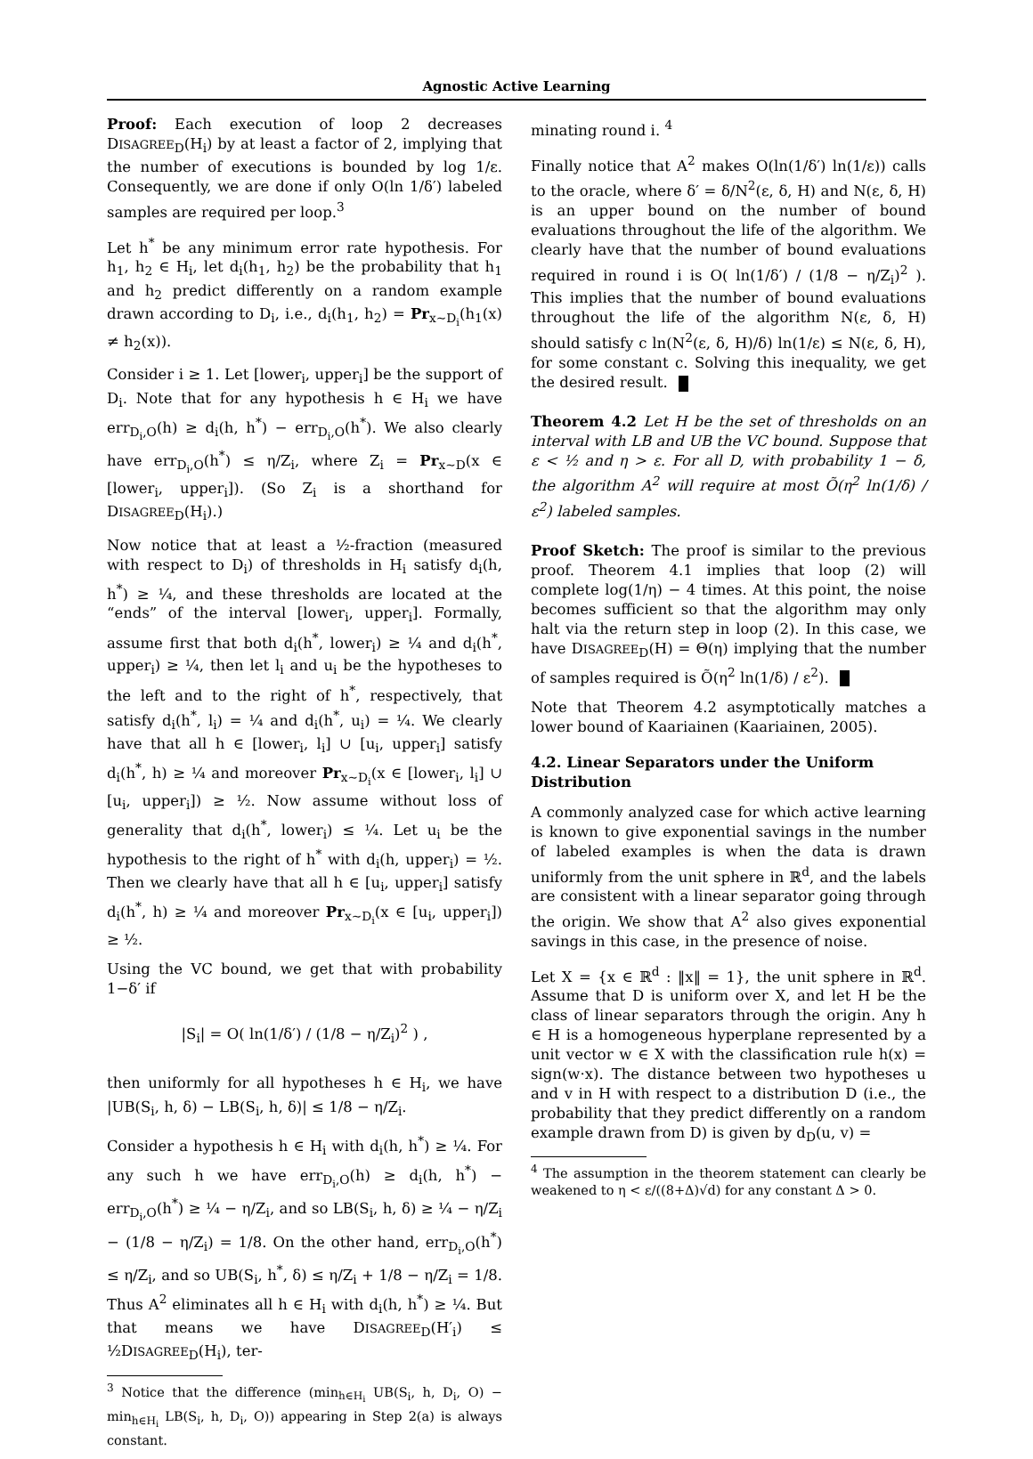Agnostic Active Learning
Proof: Each execution of loop 2 decreases DISAGREE<sub>D</sub>(H<sub>i</sub>) by at least a factor of 2, implying that the number of executions is bounded by log 1/ε. Consequently, we are done if only O(ln 1/δ′) labeled samples are required per loop.<sup>3</sup>
Let h<sup>*</sup> be any minimum error rate hypothesis. For h<sub>1</sub>, h<sub>2</sub> ∈ H<sub>i</sub>, let d<sub>i</sub>(h<sub>1</sub>, h<sub>2</sub>) be the probability that h<sub>1</sub> and h<sub>2</sub> predict differently on a random example drawn according to D<sub>i</sub>, i.e., d<sub>i</sub>(h<sub>1</sub>, h<sub>2</sub>) = Pr<sub>x∼D<sub>i</sub></sub>(h<sub>1</sub>(x) ≠ h<sub>2</sub>(x)).
Consider i ≥ 1. Let [lower<sub>i</sub>, upper<sub>i</sub>] be the support of D<sub>i</sub>. Note that for any hypothesis h ∈ H<sub>i</sub> we have err<sub>D<sub>i</sub>,O</sub>(h) ≥ d<sub>i</sub>(h, h<sup>*</sup>) − err<sub>D<sub>i</sub>,O</sub>(h<sup>*</sup>). We also clearly have err<sub>D<sub>i</sub>,O</sub>(h<sup>*</sup>) ≤ η/Z<sub>i</sub>, where Z<sub>i</sub> = Pr<sub>x∼D</sub>(x ∈ [lower<sub>i</sub>, upper<sub>i</sub>]). (So Z<sub>i</sub> is a shorthand for DISAGREE<sub>D</sub>(H<sub>i</sub>).)
Now notice that at least a ½-fraction (measured with respect to D<sub>i</sub>) of thresholds in H<sub>i</sub> satisfy d<sub>i</sub>(h, h<sup>*</sup>) ≥ ¼, and these thresholds are located at the “ends” of the interval [lower<sub>i</sub>, upper<sub>i</sub>]. Formally, assume first that both d<sub>i</sub>(h<sup>*</sup>, lower<sub>i</sub>) ≥ ¼ and d<sub>i</sub>(h<sup>*</sup>, upper<sub>i</sub>) ≥ ¼, then let l<sub>i</sub> and u<sub>i</sub> be the hypotheses to the left and to the right of h<sup>*</sup>, respectively, that satisfy d<sub>i</sub>(h<sup>*</sup>, l<sub>i</sub>) = ¼ and d<sub>i</sub>(h<sup>*</sup>, u<sub>i</sub>) = ¼. We clearly have that all h ∈ [lower<sub>i</sub>, l<sub>i</sub>] ∪ [u<sub>i</sub>, upper<sub>i</sub>] satisfy d<sub>i</sub>(h<sup>*</sup>, h) ≥ ¼ and moreover Pr<sub>x∼D<sub>i</sub></sub>(x ∈ [lower<sub>i</sub>, l<sub>i</sub>] ∪ [u<sub>i</sub>, upper<sub>i</sub>]) ≥ ½. Now assume without loss of generality that d<sub>i</sub>(h<sup>*</sup>, lower<sub>i</sub>) ≤ ¼. Let u<sub>i</sub> be the hypothesis to the right of h<sup>*</sup> with d<sub>i</sub>(h, upper<sub>i</sub>) = ½. Then we clearly have that all h ∈ [u<sub>i</sub>, upper<sub>i</sub>] satisfy d<sub>i</sub>(h<sup>*</sup>, h) ≥ ¼ and moreover Pr<sub>x∼D<sub>i</sub></sub>(x ∈ [u<sub>i</sub>, upper<sub>i</sub>]) ≥ ½.
Using the VC bound, we get that with probability 1−δ′ if
|S<sub>i</sub>| = O( ln(1/δ′) / (1/8 − η/Z<sub>i</sub>)<sup>2</sup> ) ,
then uniformly for all hypotheses h ∈ H<sub>i</sub>, we have |UB(S<sub>i</sub>, h, δ) − LB(S<sub>i</sub>, h, δ)| ≤ 1/8 − η/Z<sub>i</sub>.
Consider a hypothesis h ∈ H<sub>i</sub> with d<sub>i</sub>(h, h<sup>*</sup>) ≥ ¼. For any such h we have err<sub>D<sub>i</sub>,O</sub>(h) ≥ d<sub>i</sub>(h, h<sup>*</sup>) − err<sub>D<sub>i</sub>,O</sub>(h<sup>*</sup>) ≥ ¼ − η/Z<sub>i</sub>, and so LB(S<sub>i</sub>, h, δ) ≥ ¼ − η/Z<sub>i</sub> − (1/8 − η/Z<sub>i</sub>) = 1/8. On the other hand, err<sub>D<sub>i</sub>,O</sub>(h<sup>*</sup>) ≤ η/Z<sub>i</sub>, and so UB(S<sub>i</sub>, h<sup>*</sup>, δ) ≤ η/Z<sub>i</sub> + 1/8 − η/Z<sub>i</sub> = 1/8. Thus A<sup>2</sup> eliminates all h ∈ H<sub>i</sub> with d<sub>i</sub>(h, h<sup>*</sup>) ≥ ¼. But that means we have DISAGREE<sub>D</sub>(H′<sub>i</sub>) ≤ ½DISAGREE<sub>D</sub>(H<sub>i</sub>), ter-
<sup>3</sup> Notice that the difference (min<sub>h∈H<sub>i</sub></sub> UB(S<sub>i</sub>, h, D<sub>i</sub>, O) − min<sub>h∈H<sub>i</sub></sub> LB(S<sub>i</sub>, h, D<sub>i</sub>, O)) appearing in Step 2(a) is always constant.
minating round i. <sup>4</sup>
Finally notice that A<sup>2</sup> makes O(ln(1/δ′) ln(1/ε)) calls to the oracle, where δ′ = δ/N<sup>2</sup>(ε, δ, H) and N(ε, δ, H) is an upper bound on the number of bound evaluations throughout the life of the algorithm. We clearly have that the number of bound evaluations required in round i is O( ln(1/δ′) / (1/8 − η/Z<sub>i</sub>)<sup>2</sup> ). This implies that the number of bound evaluations throughout the life of the algorithm N(ε, δ, H) should satisfy c ln(N<sup>2</sup>(ε, δ, H)/δ) ln(1/ε) ≤ N(ε, δ, H), for some constant c. Solving this inequality, we get the desired result.
Theorem 4.2 Let H be the set of thresholds on an interval with LB and UB the VC bound. Suppose that ε < ½ and η > ε. For all D, with probability 1 − δ, the algorithm A<sup>2</sup> will require at most Õ(η<sup>2</sup> ln(1/δ) / ε<sup>2</sup>) labeled samples.
Proof Sketch: The proof is similar to the previous proof. Theorem 4.1 implies that loop (2) will complete log(1/η) − 4 times. At this point, the noise becomes sufficient so that the algorithm may only halt via the return step in loop (2). In this case, we have DISAGREE<sub>D</sub>(H) = Θ(η) implying that the number of samples required is Õ(η<sup>2</sup> ln(1/δ) / ε<sup>2</sup>).
Note that Theorem 4.2 asymptotically matches a lower bound of Kaariainen (Kaariainen, 2005).
4.2. Linear Separators under the Uniform Distribution
A commonly analyzed case for which active learning is known to give exponential savings in the number of labeled examples is when the data is drawn uniformly from the unit sphere in ℝ<sup>d</sup>, and the labels are consistent with a linear separator going through the origin. We show that A<sup>2</sup> also gives exponential savings in this case, in the presence of noise.
Let X = {x ∈ ℝ<sup>d</sup> : ‖x‖ = 1}, the unit sphere in ℝ<sup>d</sup>. Assume that D is uniform over X, and let H be the class of linear separators through the origin. Any h ∈ H is a homogeneous hyperplane represented by a unit vector w ∈ X with the classification rule h(x) = sign(w·x). The distance between two hypotheses u and v in H with respect to a distribution D (i.e., the probability that they predict differently on a random example drawn from D) is given by d<sub>D</sub>(u, v) =
<sup>4</sup> The assumption in the theorem statement can clearly be weakened to η < ε/((8+Δ)√d) for any constant Δ > 0.